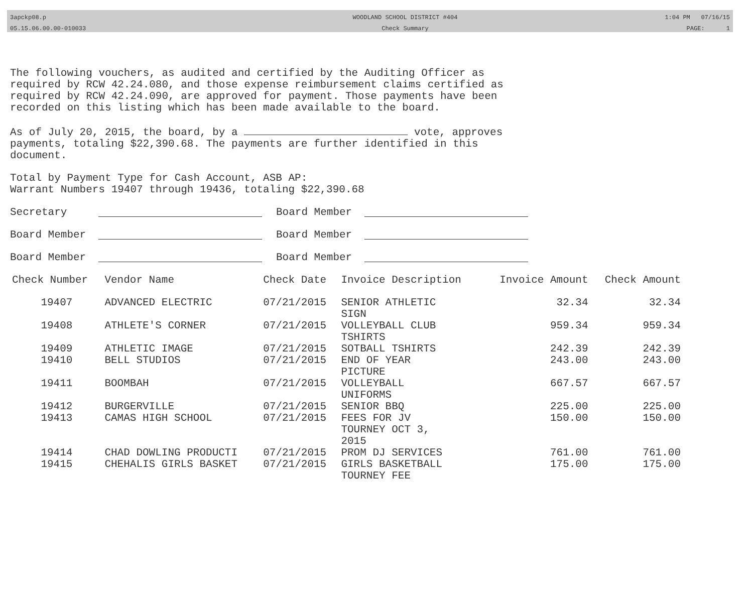3apckp08.p
05.15.06.00.00-010033
WOODLAND SCHOOL DISTRICT #404
Check Summary
1:04 PM 07/16/15
PAGE: 1
The following vouchers, as audited and certified by the Auditing Officer as required by RCW 42.24.080, and those expense reimbursement claims certified as required by RCW 42.24.090, are approved for payment. Those payments have been recorded on this listing which has been made available to the board.
As of July 20, 2015, the board, by a vote, approves payments, totaling $22,390.68. The payments are further identified in this document.
Total by Payment Type for Cash Account, ASB AP:
Warrant Numbers 19407 through 19436, totaling $22,390.68
Secretary Board Member
Board Member Board Member
Board Member Board Member
| Check Number | Vendor Name | Check Date | Invoice Description | Invoice Amount | Check Amount |
| --- | --- | --- | --- | --- | --- |
| 19407 | ADVANCED ELECTRIC | 07/21/2015 | SENIOR ATHLETIC SIGN | 32.34 | 32.34 |
| 19408 | ATHLETE'S CORNER | 07/21/2015 | VOLLEYBALL CLUB TSHIRTS | 959.34 | 959.34 |
| 19409 | ATHLETIC IMAGE | 07/21/2015 | SOTBALL TSHIRTS | 242.39 | 242.39 |
| 19410 | BELL STUDIOS | 07/21/2015 | END OF YEAR PICTURE | 243.00 | 243.00 |
| 19411 | BOOMBAH | 07/21/2015 | VOLLEYBALL UNIFORMS | 667.57 | 667.57 |
| 19412 | BURGERVILLE | 07/21/2015 | SENIOR BBQ | 225.00 | 225.00 |
| 19413 | CAMAS HIGH SCHOOL | 07/21/2015 | FEES FOR JV TOURNEY OCT 3, 2015 | 150.00 | 150.00 |
| 19414 | CHAD DOWLING PRODUCTI | 07/21/2015 | PROM DJ SERVICES | 761.00 | 761.00 |
| 19415 | CHEHALIS GIRLS BASKET | 07/21/2015 | GIRLS BASKETBALL TOURNEY FEE | 175.00 | 175.00 |